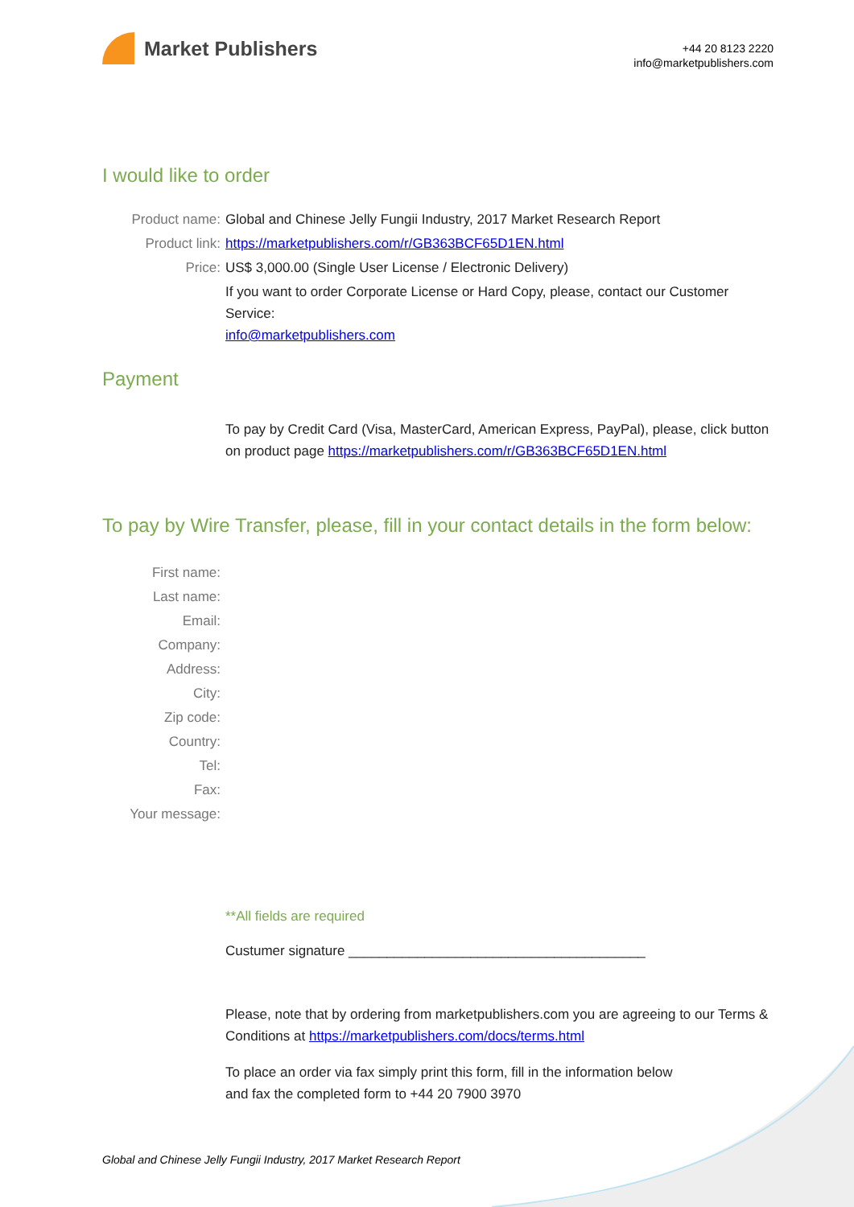Market Publishers
+44 20 8123 2220
info@marketpublishers.com
I would like to order
Product name: Global and Chinese Jelly Fungii Industry, 2017 Market Research Report
Product link: https://marketpublishers.com/r/GB363BCF65D1EN.html
Price: US$ 3,000.00 (Single User License / Electronic Delivery)
If you want to order Corporate License or Hard Copy, please, contact our Customer Service:
info@marketpublishers.com
Payment
To pay by Credit Card (Visa, MasterCard, American Express, PayPal), please, click button on product page https://marketpublishers.com/r/GB363BCF65D1EN.html
To pay by Wire Transfer, please, fill in your contact details in the form below:
First name:
Last name:
Email:
Company:
Address:
City:
Zip code:
Country:
Tel:
Fax:
Your message:
**All fields are required
Custumer signature _______________________________________
Please, note that by ordering from marketpublishers.com you are agreeing to our Terms & Conditions at https://marketpublishers.com/docs/terms.html
To place an order via fax simply print this form, fill in the information below
and fax the completed form to +44 20 7900 3970
Global and Chinese Jelly Fungii Industry, 2017 Market Research Report